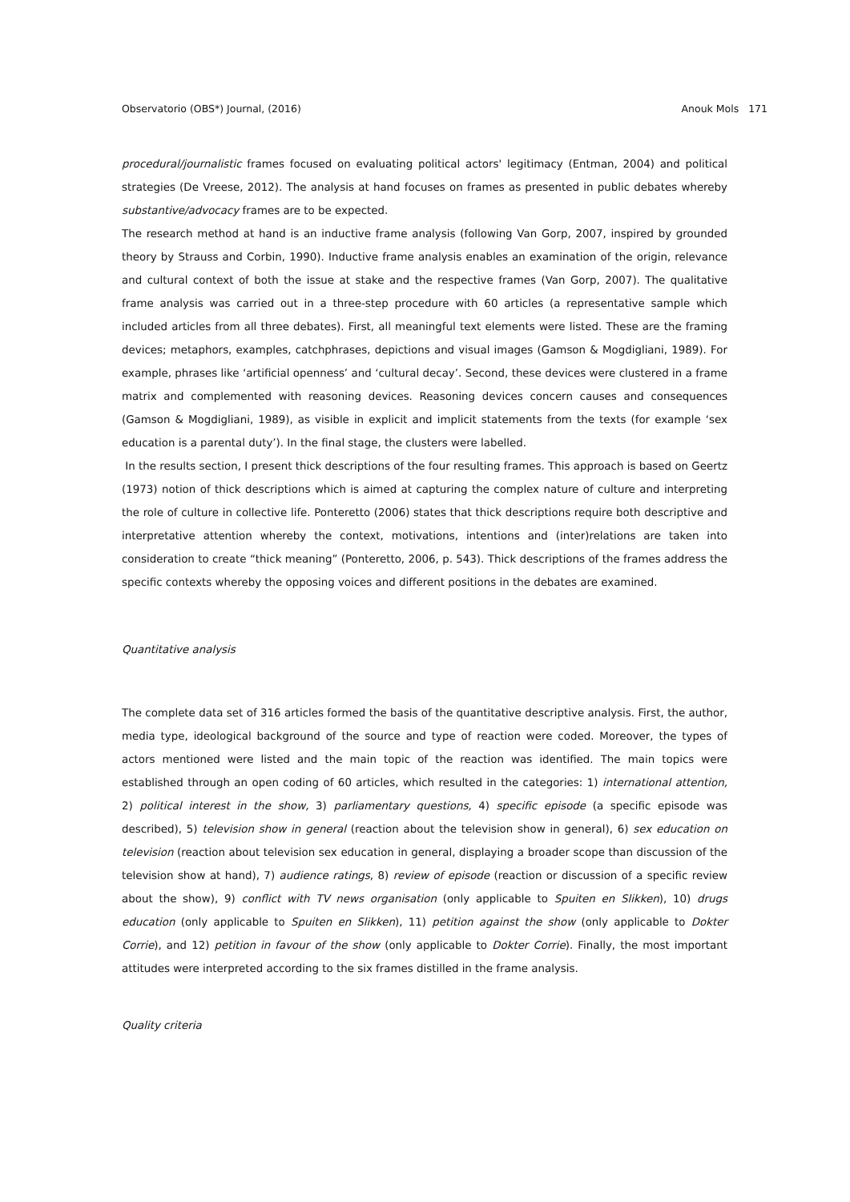Observatorio (OBS*) Journal, (2016) Anouk Mols 171
procedural/journalistic frames focused on evaluating political actors' legitimacy (Entman, 2004) and political strategies (De Vreese, 2012). The analysis at hand focuses on frames as presented in public debates whereby substantive/advocacy frames are to be expected.
The research method at hand is an inductive frame analysis (following Van Gorp, 2007, inspired by grounded theory by Strauss and Corbin, 1990). Inductive frame analysis enables an examination of the origin, relevance and cultural context of both the issue at stake and the respective frames (Van Gorp, 2007). The qualitative frame analysis was carried out in a three-step procedure with 60 articles (a representative sample which included articles from all three debates). First, all meaningful text elements were listed. These are the framing devices; metaphors, examples, catchphrases, depictions and visual images (Gamson & Mogdigliani, 1989). For example, phrases like ‘artificial openness’ and ‘cultural decay’. Second, these devices were clustered in a frame matrix and complemented with reasoning devices. Reasoning devices concern causes and consequences (Gamson & Mogdigliani, 1989), as visible in explicit and implicit statements from the texts (for example ‘sex education is a parental duty’). In the final stage, the clusters were labelled.
In the results section, I present thick descriptions of the four resulting frames. This approach is based on Geertz (1973) notion of thick descriptions which is aimed at capturing the complex nature of culture and interpreting the role of culture in collective life. Ponteretto (2006) states that thick descriptions require both descriptive and interpretative attention whereby the context, motivations, intentions and (inter)relations are taken into consideration to create “thick meaning” (Ponteretto, 2006, p. 543). Thick descriptions of the frames address the specific contexts whereby the opposing voices and different positions in the debates are examined.
Quantitative analysis
The complete data set of 316 articles formed the basis of the quantitative descriptive analysis. First, the author, media type, ideological background of the source and type of reaction were coded. Moreover, the types of actors mentioned were listed and the main topic of the reaction was identified. The main topics were established through an open coding of 60 articles, which resulted in the categories: 1) international attention, 2) political interest in the show, 3) parliamentary questions, 4) specific episode (a specific episode was described), 5) television show in general (reaction about the television show in general), 6) sex education on television (reaction about television sex education in general, displaying a broader scope than discussion of the television show at hand), 7) audience ratings, 8) review of episode (reaction or discussion of a specific review about the show), 9) conflict with TV news organisation (only applicable to Spuiten en Slikken), 10) drugs education (only applicable to Spuiten en Slikken), 11) petition against the show (only applicable to Dokter Corrie), and 12) petition in favour of the show (only applicable to Dokter Corrie). Finally, the most important attitudes were interpreted according to the six frames distilled in the frame analysis.
Quality criteria